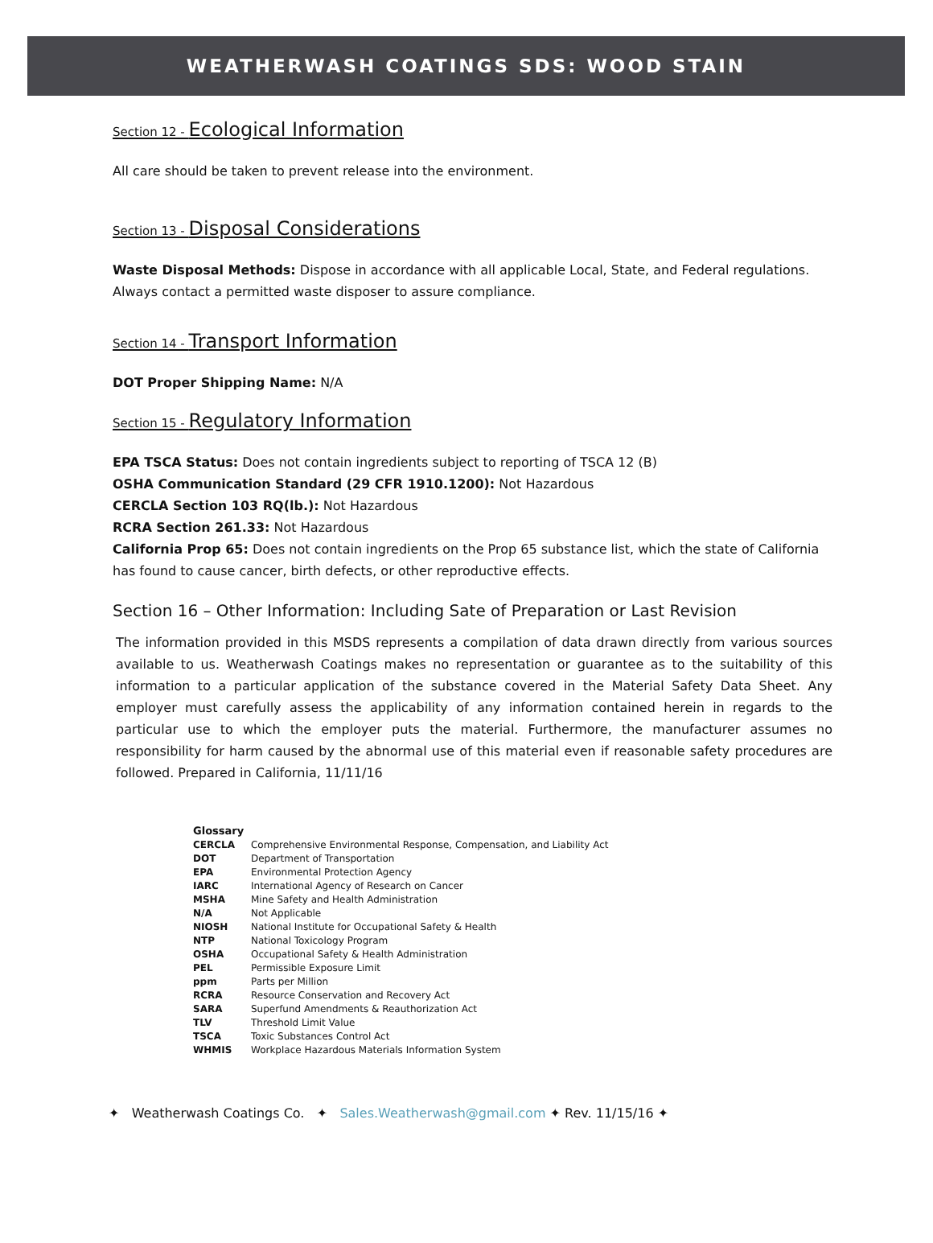WEATHERWASH COATINGS SDS: WOOD STAIN
Section 12 - Ecological Information
All care should be taken to prevent release into the environment.
Section 13 - Disposal Considerations
Waste Disposal Methods: Dispose in accordance with all applicable Local, State, and Federal regulations. Always contact a permitted waste disposer to assure compliance.
Section 14 - Transport Information
DOT Proper Shipping Name: N/A
Section 15 - Regulatory Information
EPA TSCA Status: Does not contain ingredients subject to reporting of TSCA 12 (B)
OSHA Communication Standard (29 CFR 1910.1200): Not Hazardous
CERCLA Section 103 RQ(lb.): Not Hazardous
RCRA Section 261.33: Not Hazardous
California Prop 65: Does not contain ingredients on the Prop 65 substance list, which the state of California has found to cause cancer, birth defects, or other reproductive effects.
Section 16 – Other Information: Including Sate of Preparation or Last Revision
The information provided in this MSDS represents a compilation of data drawn directly from various sources available to us. Weatherwash Coatings makes no representation or guarantee as to the suitability of this information to a particular application of the substance covered in the Material Safety Data Sheet. Any employer must carefully assess the applicability of any information contained herein in regards to the particular use to which the employer puts the material. Furthermore, the manufacturer assumes no responsibility for harm caused by the abnormal use of this material even if reasonable safety procedures are followed. Prepared in California, 11/11/16
| Glossary | |
| --- | --- |
| CERCLA | Comprehensive Environmental Response, Compensation, and Liability Act |
| DOT | Department of Transportation |
| EPA | Environmental Protection Agency |
| IARC | International Agency of Research on Cancer |
| MSHA | Mine Safety and Health Administration |
| N/A | Not Applicable |
| NIOSH | National Institute for Occupational Safety & Health |
| NTP | National Toxicology Program |
| OSHA | Occupational Safety & Health Administration |
| PEL | Permissible Exposure Limit |
| ppm | Parts per Million |
| RCRA | Resource Conservation and Recovery Act |
| SARA | Superfund Amendments & Reauthorization Act |
| TLV | Threshold Limit Value |
| TSCA | Toxic Substances Control Act |
| WHMIS | Workplace Hazardous Materials Information System |
✦ Weatherwash Coatings Co. ✦ Sales.Weatherwash@gmail.com ✦ Rev. 11/15/16 ✦